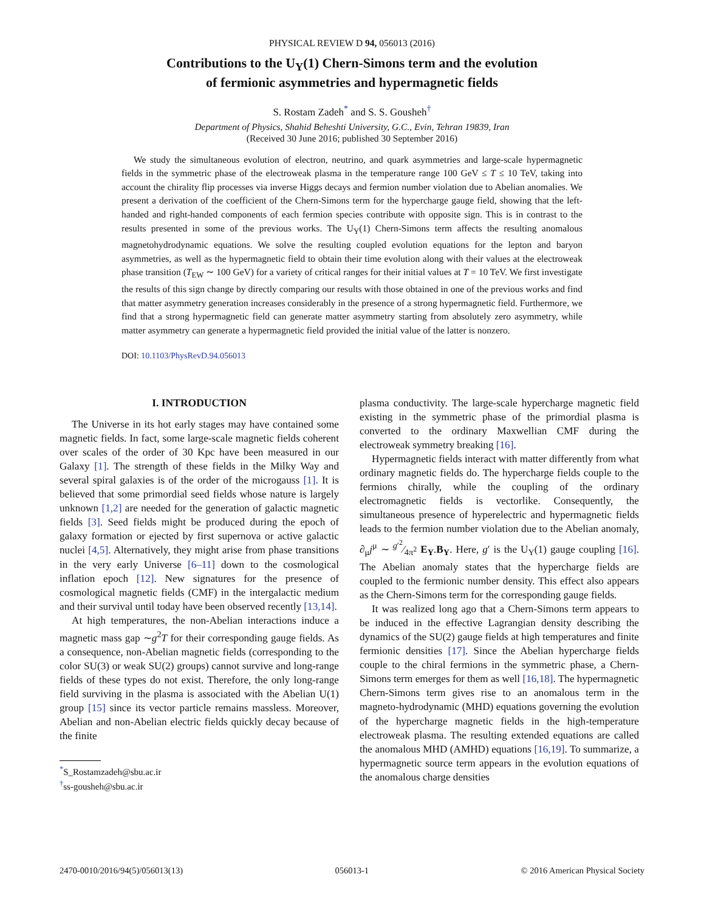PHYSICAL REVIEW D 94, 056013 (2016)
Contributions to the U<sub>Y</sub>(1) Chern-Simons term and the evolution
of fermionic asymmetries and hypermagnetic fields
S. Rostam Zadeh<sup>*</sup> and S. S. Gousheh<sup>†</sup>
Department of Physics, Shahid Beheshti University, G.C., Evin, Tehran 19839, Iran
(Received 30 June 2016; published 30 September 2016)
We study the simultaneous evolution of electron, neutrino, and quark asymmetries and large-scale hypermagnetic fields in the symmetric phase of the electroweak plasma in the temperature range 100 GeV ≤ T ≤ 10 TeV, taking into account the chirality flip processes via inverse Higgs decays and fermion number violation due to Abelian anomalies. We present a derivation of the coefficient of the Chern-Simons term for the hypercharge gauge field, showing that the left-handed and right-handed components of each fermion species contribute with opposite sign. This is in contrast to the results presented in some of the previous works. The U<sub>Y</sub>(1) Chern-Simons term affects the resulting anomalous magnetohydrodynamic equations. We solve the resulting coupled evolution equations for the lepton and baryon asymmetries, as well as the hypermagnetic field to obtain their time evolution along with their values at the electroweak phase transition (T<sub>EW</sub> ∼ 100 GeV) for a variety of critical ranges for their initial values at T = 10 TeV. We first investigate the results of this sign change by directly comparing our results with those obtained in one of the previous works and find that matter asymmetry generation increases considerably in the presence of a strong hypermagnetic field. Furthermore, we find that a strong hypermagnetic field can generate matter asymmetry starting from absolutely zero asymmetry, while matter asymmetry can generate a hypermagnetic field provided the initial value of the latter is nonzero.
DOI: 10.1103/PhysRevD.94.056013
I. INTRODUCTION
The Universe in its hot early stages may have contained some magnetic fields. In fact, some large-scale magnetic fields coherent over scales of the order of 30 Kpc have been measured in our Galaxy [1]. The strength of these fields in the Milky Way and several spiral galaxies is of the order of the microgauss [1]. It is believed that some primordial seed fields whose nature is largely unknown [1,2] are needed for the generation of galactic magnetic fields [3]. Seed fields might be produced during the epoch of galaxy formation or ejected by first supernova or active galactic nuclei [4,5]. Alternatively, they might arise from phase transitions in the very early Universe [6–11] down to the cosmological inflation epoch [12]. New signatures for the presence of cosmological magnetic fields (CMF) in the intergalactic medium and their survival until today have been observed recently [13,14].
At high temperatures, the non-Abelian interactions induce a magnetic mass gap ∼g<sup>2</sup>T for their corresponding gauge fields. As a consequence, non-Abelian magnetic fields (corresponding to the color SU(3) or weak SU(2) groups) cannot survive and long-range fields of these types do not exist. Therefore, the only long-range field surviving in the plasma is associated with the Abelian U(1) group [15] since its vector particle remains massless. Moreover, Abelian and non-Abelian electric fields quickly decay because of the finite
<sup>*</sup> S_Rostamzadeh@sbu.ac.ir
<sup>†</sup> ss-gousheh@sbu.ac.ir
plasma conductivity. The large-scale hypercharge magnetic field existing in the symmetric phase of the primordial plasma is converted to the ordinary Maxwellian CMF during the electroweak symmetry breaking [16].
Hypermagnetic fields interact with matter differently from what ordinary magnetic fields do. The hypercharge fields couple to the fermions chirally, while the coupling of the ordinary electromagnetic fields is vectorlike. Consequently, the simultaneous presence of hyperelectric and hypermagnetic fields leads to the fermion number violation due to the Abelian anomaly, ∂<sub>μ</sub>j<sup>μ</sup> ∼ g′<sup>2</sup>⁄4π<sup>2</sup> E<sub>Y</sub>.B<sub>Y</sub>. Here, g′ is the U<sub>Y</sub>(1) gauge coupling [16]. The Abelian anomaly states that the hypercharge fields are coupled to the fermionic number density. This effect also appears as the Chern-Simons term for the corresponding gauge fields.
It was realized long ago that a Chern-Simons term appears to be induced in the effective Lagrangian density describing the dynamics of the SU(2) gauge fields at high temperatures and finite fermionic densities [17]. Since the Abelian hypercharge fields couple to the chiral fermions in the symmetric phase, a Chern-Simons term emerges for them as well [16,18]. The hypermagnetic Chern-Simons term gives rise to an anomalous term in the magneto-hydrodynamic (MHD) equations governing the evolution of the hypercharge magnetic fields in the high-temperature electroweak plasma. The resulting extended equations are called the anomalous MHD (AMHD) equations [16,19]. To summarize, a hypermagnetic source term appears in the evolution equations of the anomalous charge densities
2470-0010/2016/94(5)/056013(13) 056013-1 © 2016 American Physical Society